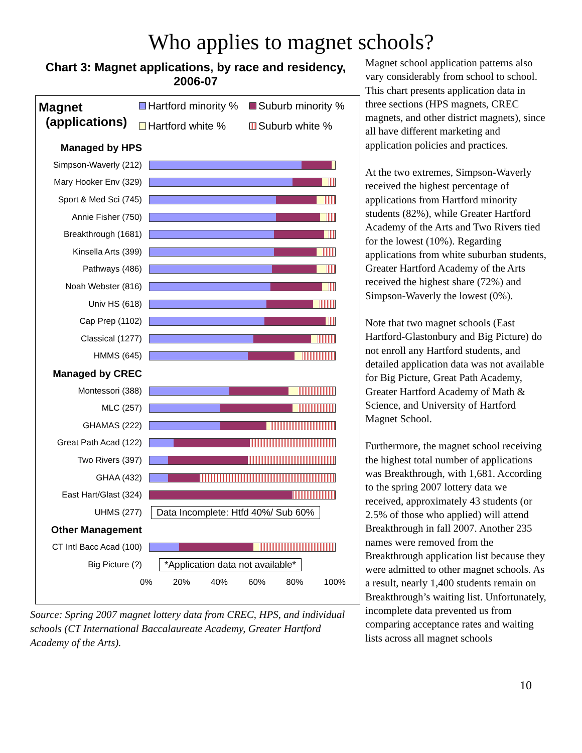Who applies to magnet schools?
Chart 3: Magnet applications, by race and residency,
2006-07
Magnet
(applications)
Hartford minority % Suburb minority % Hartford white % Suburb white %
Managed by HPS
Simpson-Waverly (212)
Mary Hooker Env (329)
Sport & Med Sci (745)
Annie Fisher (750)
Breakthrough (1681)
Kinsella Arts (399)
Pathways (486)
Noah Webster (816)
Univ HS (618)
Cap Prep (1102)
Classical (1277)
HMMS (645)
Managed by CREC
Montessori (388)
MLC (257)
GHAMAS (222)
Great Path Acad (122)
Two Rivers (397)
GHAA (432)
East Hart/Glast (324)
UHMS (277)
Data Incomplete: Htfd 40%/ Sub 60%
Other Management
CT Intl Bacc Acad (100)
Big Picture (?)
*Application data not available*
0% 20% 40% 60% 80% 100%
Source: Spring 2007 magnet lottery data from CREC, HPS, and individual schools (CT International Baccalaureate Academy, Greater Hartford Academy of the Arts).
Magnet school application patterns also vary considerably from school to school. This chart presents application data in three sections (HPS magnets, CREC magnets, and other district magnets), since all have different marketing and application policies and practices.
At the two extremes, Simpson-Waverly received the highest percentage of applications from Hartford minority students (82%), while Greater Hartford Academy of the Arts and Two Rivers tied for the lowest (10%). Regarding applications from white suburban students, Greater Hartford Academy of the Arts received the highest share (72%) and Simpson-Waverly the lowest (0%).
Note that two magnet schools (East Hartford-Glastonbury and Big Picture) do not enroll any Hartford students, and detailed application data was not available for Big Picture, Great Path Academy, Greater Hartford Academy of Math & Science, and University of Hartford Magnet School.
Furthermore, the magnet school receiving the highest total number of applications was Breakthrough, with 1,681. According to the spring 2007 lottery data we received, approximately 43 students (or 2.5% of those who applied) will attend Breakthrough in fall 2007. Another 235 names were removed from the Breakthrough application list because they were admitted to other magnet schools. As a result, nearly 1,400 students remain on Breakthrough’s waiting list. Unfortunately, incomplete data prevented us from comparing acceptance rates and waiting lists across all magnet schools
10